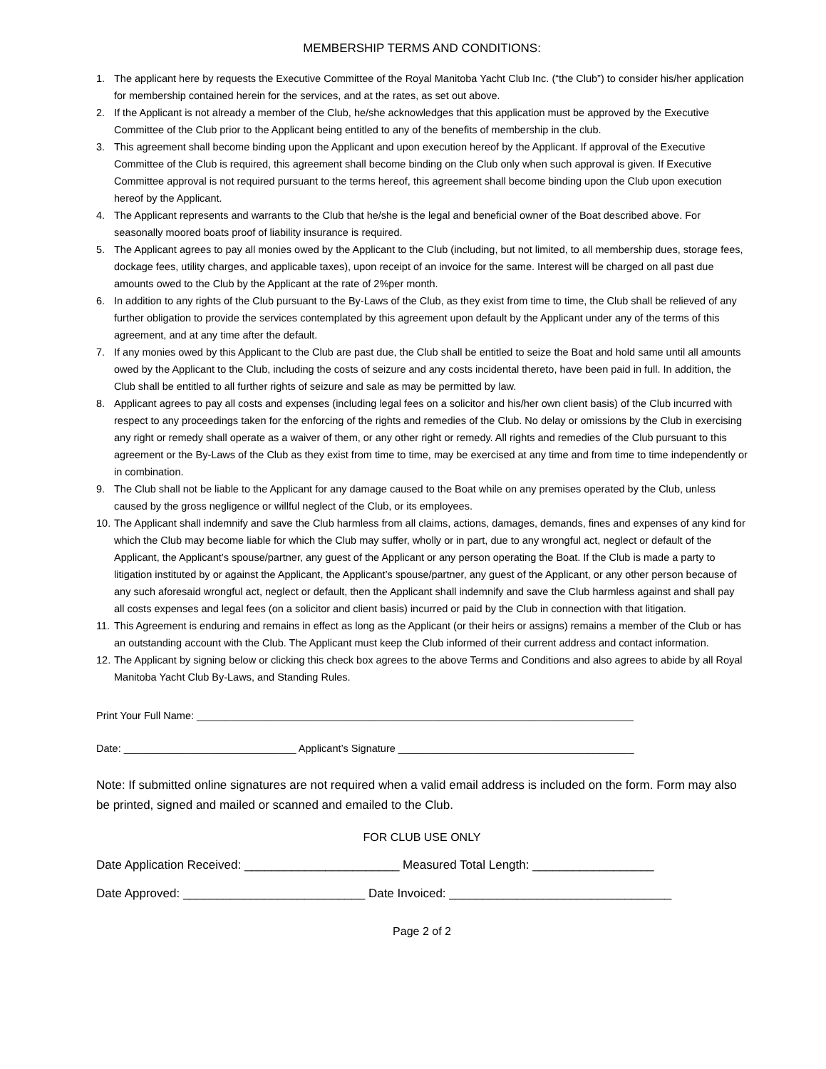MEMBERSHIP TERMS AND CONDITIONS:
1. The applicant here by requests the Executive Committee of the Royal Manitoba Yacht Club Inc. (“the Club”) to consider his/her application for membership contained herein for the services, and at the rates, as set out above.
2. If the Applicant is not already a member of the Club, he/she acknowledges that this application must be approved by the Executive Committee of the Club prior to the Applicant being entitled to any of the benefits of membership in the club.
3. This agreement shall become binding upon the Applicant and upon execution hereof by the Applicant. If approval of the Executive Committee of the Club is required, this agreement shall become binding on the Club only when such approval is given. If Executive Committee approval is not required pursuant to the terms hereof, this agreement shall become binding upon the Club upon execution hereof by the Applicant.
4. The Applicant represents and warrants to the Club that he/she is the legal and beneficial owner of the Boat described above. For seasonally moored boats proof of liability insurance is required.
5. The Applicant agrees to pay all monies owed by the Applicant to the Club (including, but not limited, to all membership dues, storage fees, dockage fees, utility charges, and applicable taxes), upon receipt of an invoice for the same. Interest will be charged on all past due amounts owed to the Club by the Applicant at the rate of 2%per month.
6. In addition to any rights of the Club pursuant to the By-Laws of the Club, as they exist from time to time, the Club shall be relieved of any further obligation to provide the services contemplated by this agreement upon default by the Applicant under any of the terms of this agreement, and at any time after the default.
7. If any monies owed by this Applicant to the Club are past due, the Club shall be entitled to seize the Boat and hold same until all amounts owed by the Applicant to the Club, including the costs of seizure and any costs incidental thereto, have been paid in full. In addition, the Club shall be entitled to all further rights of seizure and sale as may be permitted by law.
8. Applicant agrees to pay all costs and expenses (including legal fees on a solicitor and his/her own client basis) of the Club incurred with respect to any proceedings taken for the enforcing of the rights and remedies of the Club. No delay or omissions by the Club in exercising any right or remedy shall operate as a waiver of them, or any other right or remedy. All rights and remedies of the Club pursuant to this agreement or the By-Laws of the Club as they exist from time to time, may be exercised at any time and from time to time independently or in combination.
9. The Club shall not be liable to the Applicant for any damage caused to the Boat while on any premises operated by the Club, unless caused by the gross negligence or willful neglect of the Club, or its employees.
10. The Applicant shall indemnify and save the Club harmless from all claims, actions, damages, demands, fines and expenses of any kind for which the Club may become liable for which the Club may suffer, wholly or in part, due to any wrongful act, neglect or default of the Applicant, the Applicant’s spouse/partner, any guest of the Applicant or any person operating the Boat. If the Club is made a party to litigation instituted by or against the Applicant, the Applicant’s spouse/partner, any guest of the Applicant, or any other person because of any such aforesaid wrongful act, neglect or default, then the Applicant shall indemnify and save the Club harmless against and shall pay all costs expenses and legal fees (on a solicitor and client basis) incurred or paid by the Club in connection with that litigation.
11. This Agreement is enduring and remains in effect as long as the Applicant (or their heirs or assigns) remains a member of the Club or has an outstanding account with the Club. The Applicant must keep the Club informed of their current address and contact information.
12. The Applicant by signing below or clicking this check box agrees to the above Terms and Conditions and also agrees to abide by all Royal Manitoba Yacht Club By-Laws, and Standing Rules.
Print Your Full Name: ____________________________________________________________________________
Date: ______________________________ Applicant’s Signature _________________________________________
Note: If submitted online signatures are not required when a valid email address is included on the form. Form may also be printed, signed and mailed or scanned and emailed to the Club.
FOR CLUB USE ONLY
Date Application Received: _______________________ Measured Total Length: __________________
Date Approved: ___________________________ Date Invoiced: _________________________________
Page 2 of 2